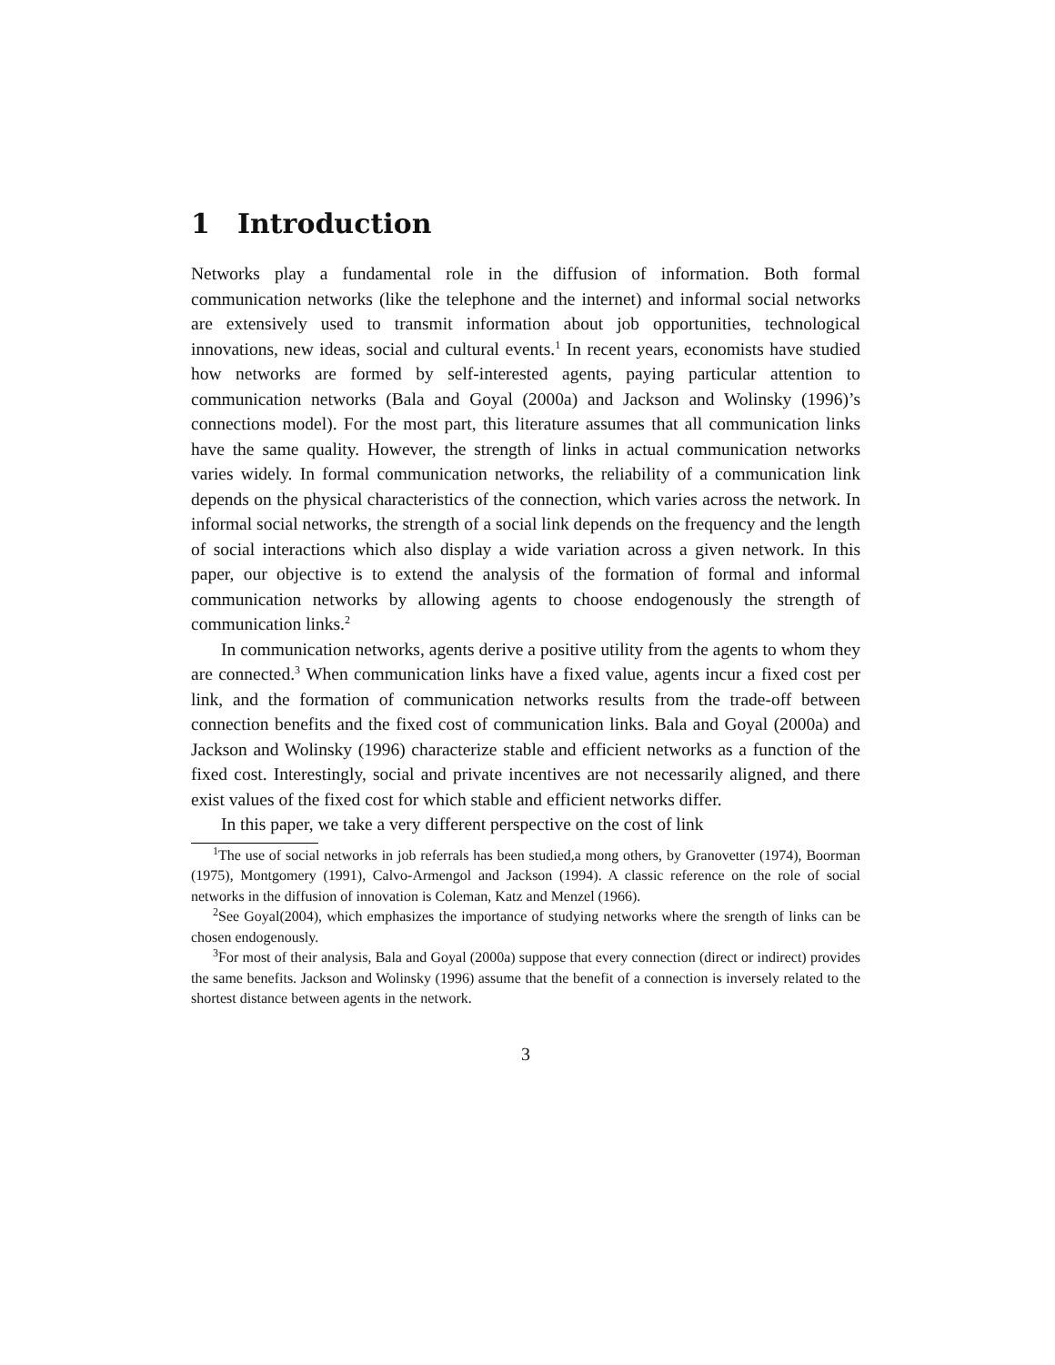1 Introduction
Networks play a fundamental role in the diffusion of information. Both formal communication networks (like the telephone and the internet) and informal social networks are extensively used to transmit information about job opportunities, technological innovations, new ideas, social and cultural events.<sup>1</sup> In recent years, economists have studied how networks are formed by self-interested agents, paying particular attention to communication networks (Bala and Goyal (2000a) and Jackson and Wolinsky (1996)’s connections model). For the most part, this literature assumes that all communication links have the same quality. However, the strength of links in actual communication networks varies widely. In formal communication networks, the reliability of a communication link depends on the physical characteristics of the connection, which varies across the network. In informal social networks, the strength of a social link depends on the frequency and the length of social interactions which also display a wide variation across a given network. In this paper, our objective is to extend the analysis of the formation of formal and informal communication networks by allowing agents to choose endogenously the strength of communication links.<sup>2</sup>
In communication networks, agents derive a positive utility from the agents to whom they are connected.<sup>3</sup> When communication links have a fixed value, agents incur a fixed cost per link, and the formation of communication networks results from the trade-off between connection benefits and the fixed cost of communication links. Bala and Goyal (2000a) and Jackson and Wolinsky (1996) characterize stable and efficient networks as a function of the fixed cost. Interestingly, social and private incentives are not necessarily aligned, and there exist values of the fixed cost for which stable and efficient networks differ.
In this paper, we take a very different perspective on the cost of link
<sup>1</sup> The use of social networks in job referrals has been studied,a mong others, by Granovetter (1974), Boorman (1975), Montgomery (1991), Calvo-Armengol and Jackson (1994). A classic reference on the role of social networks in the diffusion of innovation is Coleman, Katz and Menzel (1966).
<sup>2</sup> See Goyal(2004), which emphasizes the importance of studying networks where the srength of links can be chosen endogenously.
<sup>3</sup> For most of their analysis, Bala and Goyal (2000a) suppose that every connection (direct or indirect) provides the same benefits. Jackson and Wolinsky (1996) assume that the benefit of a connection is inversely related to the shortest distance between agents in the network.
3